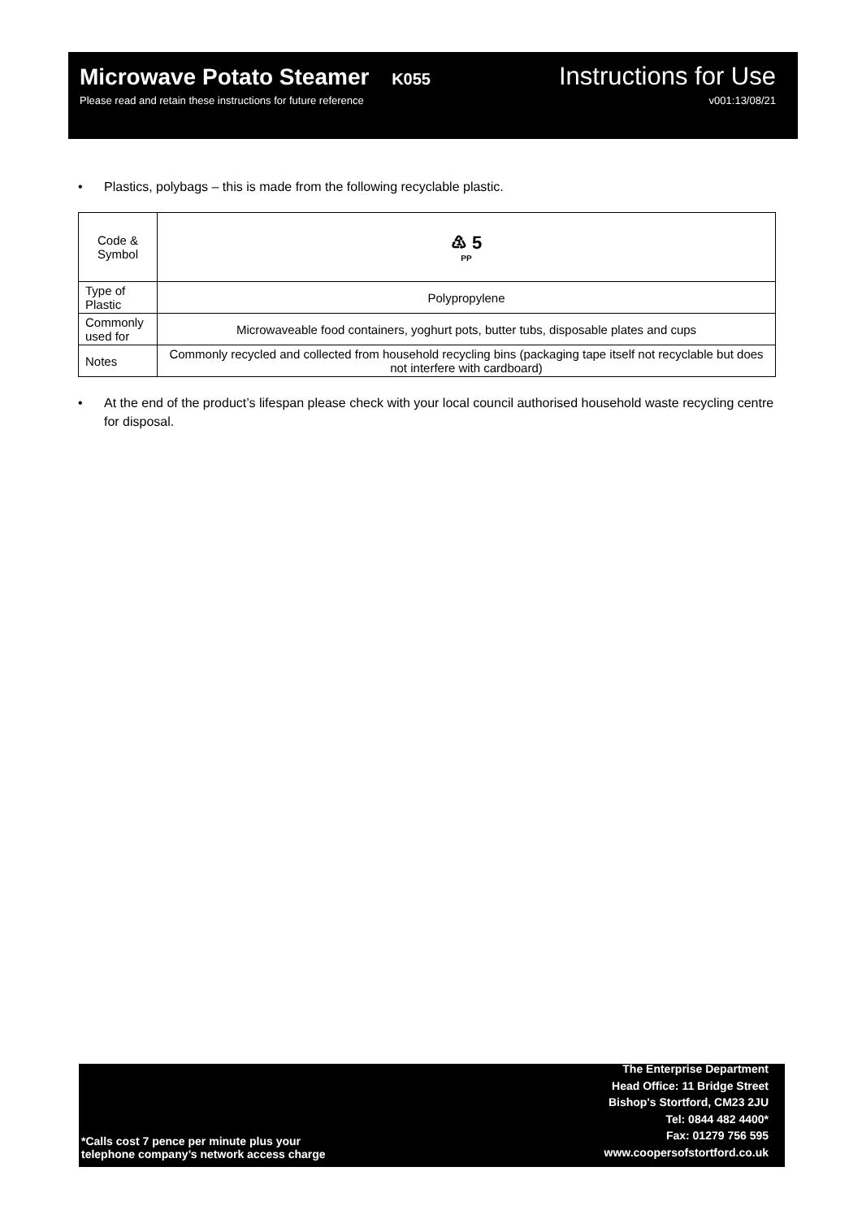Microwave Potato Steamer K055
Instructions for Use
Please read and retain these instructions for future reference
v001:13/08/21
• Plastics, polybags – this is made from the following recyclable plastic.
| Code & Symbol | ♳ 5 PP |
| Type of Plastic | Polypropylene |
| Commonly used for | Microwaveable food containers, yoghurt pots, butter tubs, disposable plates and cups |
| Notes | Commonly recycled and collected from household recycling bins (packaging tape itself not recyclable but does not interfere with cardboard) |
• At the end of the product’s lifespan please check with your local council authorised household waste recycling centre for disposal.
*Calls cost 7 pence per minute plus your
telephone company’s network access charge
The Enterprise Department
Head Office: 11 Bridge Street
Bishop's Stortford, CM23 2JU
Tel: 0844 482 4400*
Fax: 01279 756 595
www.coopersofstortford.co.uk